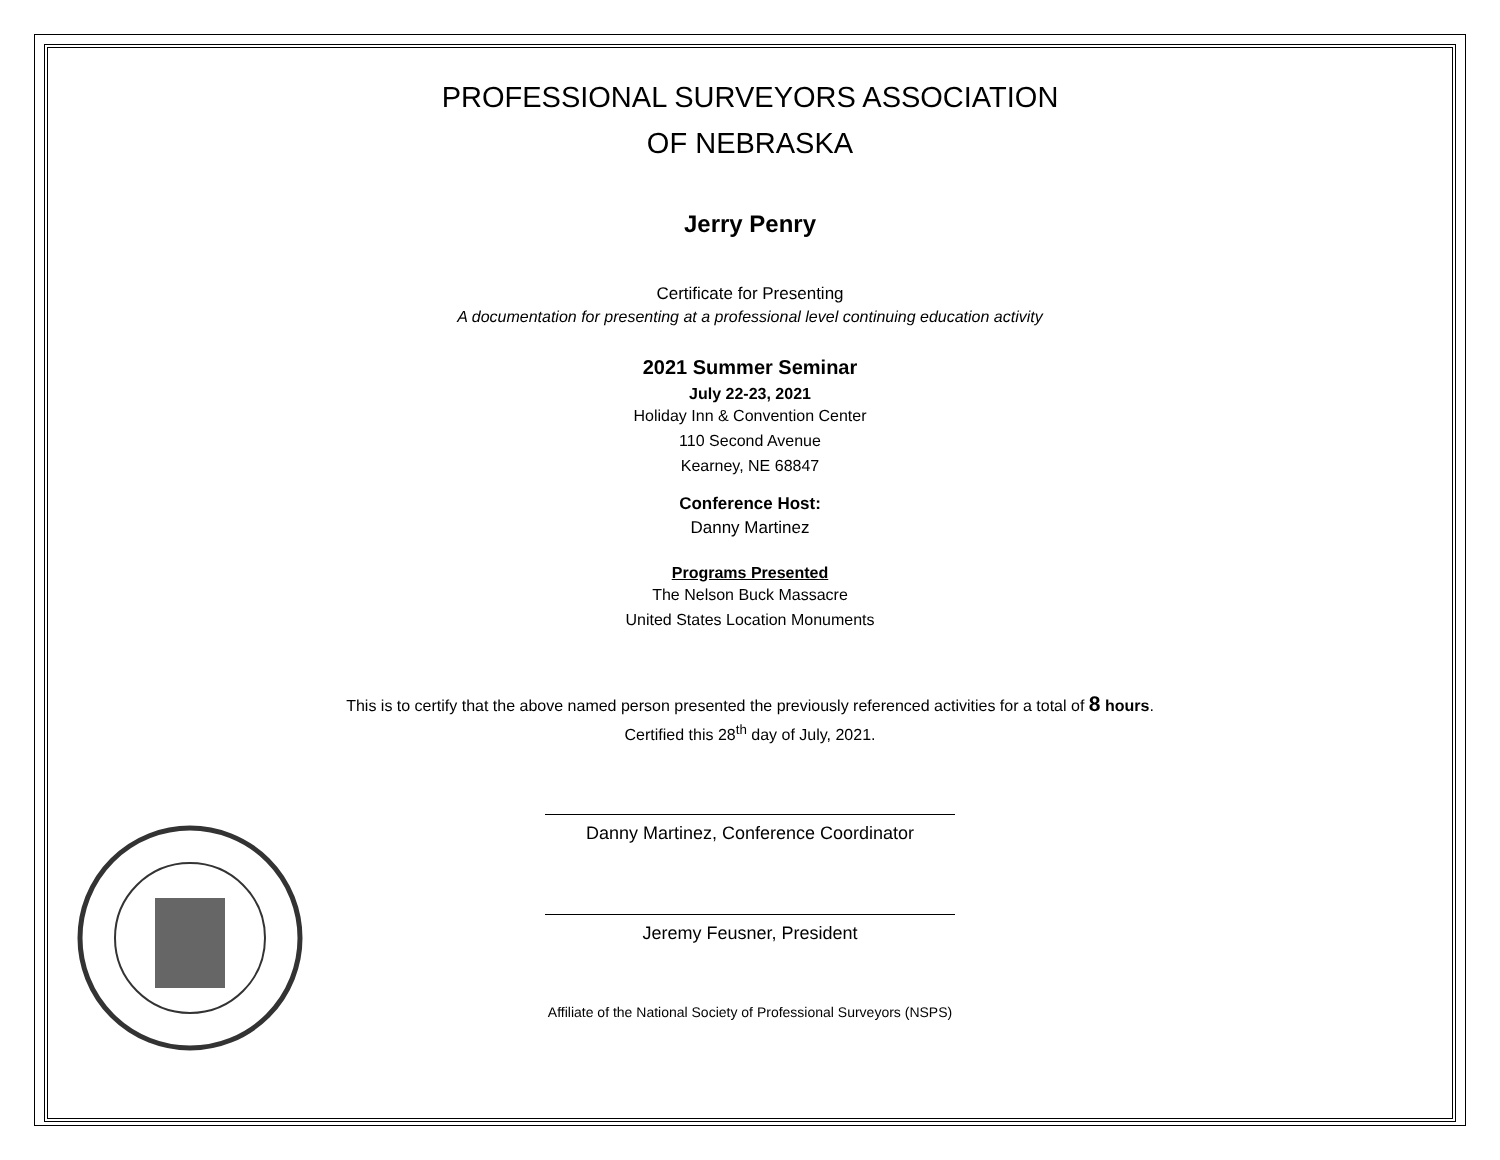PROFESSIONAL SURVEYORS ASSOCIATION
OF NEBRASKA
Jerry Penry
Certificate for Presenting
A documentation for presenting at a professional level continuing education activity
2021 Summer Seminar
July 22-23, 2021
Holiday Inn & Convention Center
110 Second Avenue
Kearney, NE 68847
Conference Host:
Danny Martinez
Programs Presented
The Nelson Buck Massacre
United States Location Monuments
This is to certify that the above named person presented the previously referenced activities for a total of 8 hours.
Certified this 28<sup>th</sup> day of July, 2021.
Danny Martinez, Conference Coordinator
Jeremy Feusner, President
Affiliate of the National Society of Professional Surveyors (NSPS)